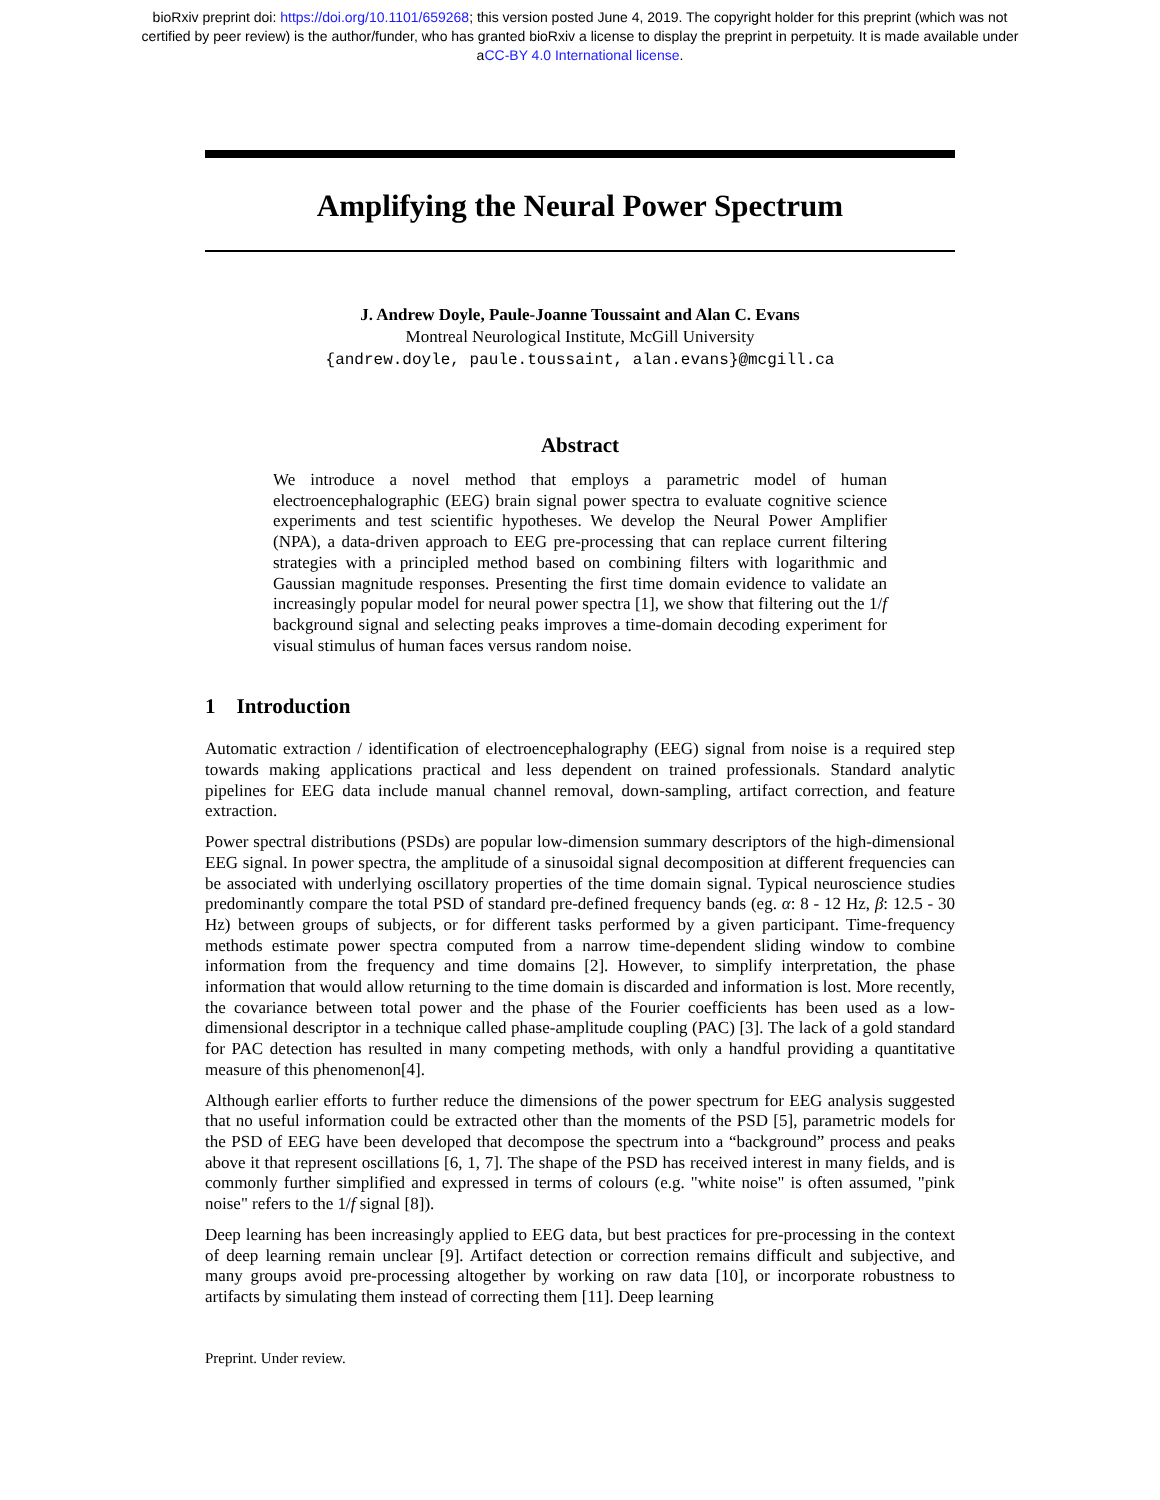bioRxiv preprint doi: https://doi.org/10.1101/659268; this version posted June 4, 2019. The copyright holder for this preprint (which was not
certified by peer review) is the author/funder, who has granted bioRxiv a license to display the preprint in perpetuity. It is made available under
aCC-BY 4.0 International license.
Amplifying the Neural Power Spectrum
J. Andrew Doyle, Paule-Joanne Toussaint and Alan C. Evans
Montreal Neurological Institute, McGill University
{andrew.doyle, paule.toussaint, alan.evans}@mcgill.ca
Abstract
We introduce a novel method that employs a parametric model of human electroencephalographic (EEG) brain signal power spectra to evaluate cognitive science experiments and test scientific hypotheses. We develop the Neural Power Amplifier (NPA), a data-driven approach to EEG pre-processing that can replace current filtering strategies with a principled method based on combining filters with logarithmic and Gaussian magnitude responses. Presenting the first time domain evidence to validate an increasingly popular model for neural power spectra [1], we show that filtering out the 1/f background signal and selecting peaks improves a time-domain decoding experiment for visual stimulus of human faces versus random noise.
1 Introduction
Automatic extraction / identification of electroencephalography (EEG) signal from noise is a required step towards making applications practical and less dependent on trained professionals. Standard analytic pipelines for EEG data include manual channel removal, down-sampling, artifact correction, and feature extraction.
Power spectral distributions (PSDs) are popular low-dimension summary descriptors of the high-dimensional EEG signal. In power spectra, the amplitude of a sinusoidal signal decomposition at different frequencies can be associated with underlying oscillatory properties of the time domain signal. Typical neuroscience studies predominantly compare the total PSD of standard pre-defined frequency bands (eg. α: 8 - 12 Hz, β: 12.5 - 30 Hz) between groups of subjects, or for different tasks performed by a given participant. Time-frequency methods estimate power spectra computed from a narrow time-dependent sliding window to combine information from the frequency and time domains [2]. However, to simplify interpretation, the phase information that would allow returning to the time domain is discarded and information is lost. More recently, the covariance between total power and the phase of the Fourier coefficients has been used as a low-dimensional descriptor in a technique called phase-amplitude coupling (PAC) [3]. The lack of a gold standard for PAC detection has resulted in many competing methods, with only a handful providing a quantitative measure of this phenomenon[4].
Although earlier efforts to further reduce the dimensions of the power spectrum for EEG analysis suggested that no useful information could be extracted other than the moments of the PSD [5], parametric models for the PSD of EEG have been developed that decompose the spectrum into a “background” process and peaks above it that represent oscillations [6, 1, 7]. The shape of the PSD has received interest in many fields, and is commonly further simplified and expressed in terms of colours (e.g. "white noise" is often assumed, "pink noise" refers to the 1/f signal [8]).
Deep learning has been increasingly applied to EEG data, but best practices for pre-processing in the context of deep learning remain unclear [9]. Artifact detection or correction remains difficult and subjective, and many groups avoid pre-processing altogether by working on raw data [10], or incorporate robustness to artifacts by simulating them instead of correcting them [11]. Deep learning
Preprint. Under review.